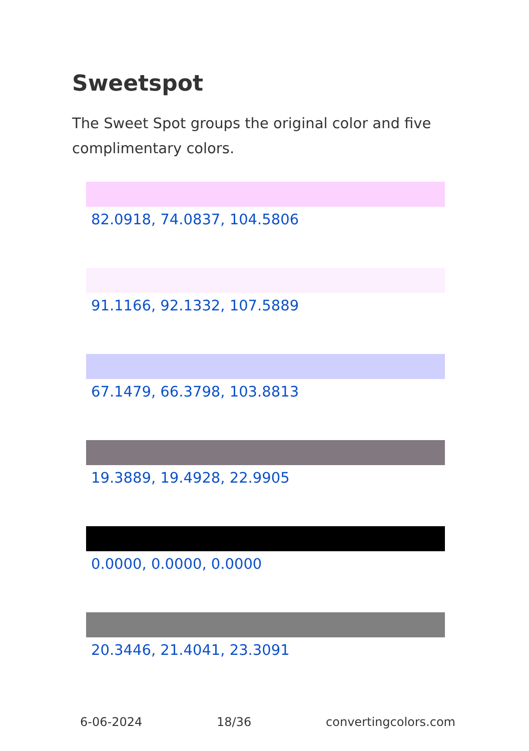Sweetspot
The Sweet Spot groups the original color and five complimentary colors.
82.0918, 74.0837, 104.5806
91.1166, 92.1332, 107.5889
67.1479, 66.3798, 103.8813
19.3889, 19.4928, 22.9905
0.0000, 0.0000, 0.0000
20.3446, 21.4041, 23.3091
6-06-2024 18/36 convertingcolors.com